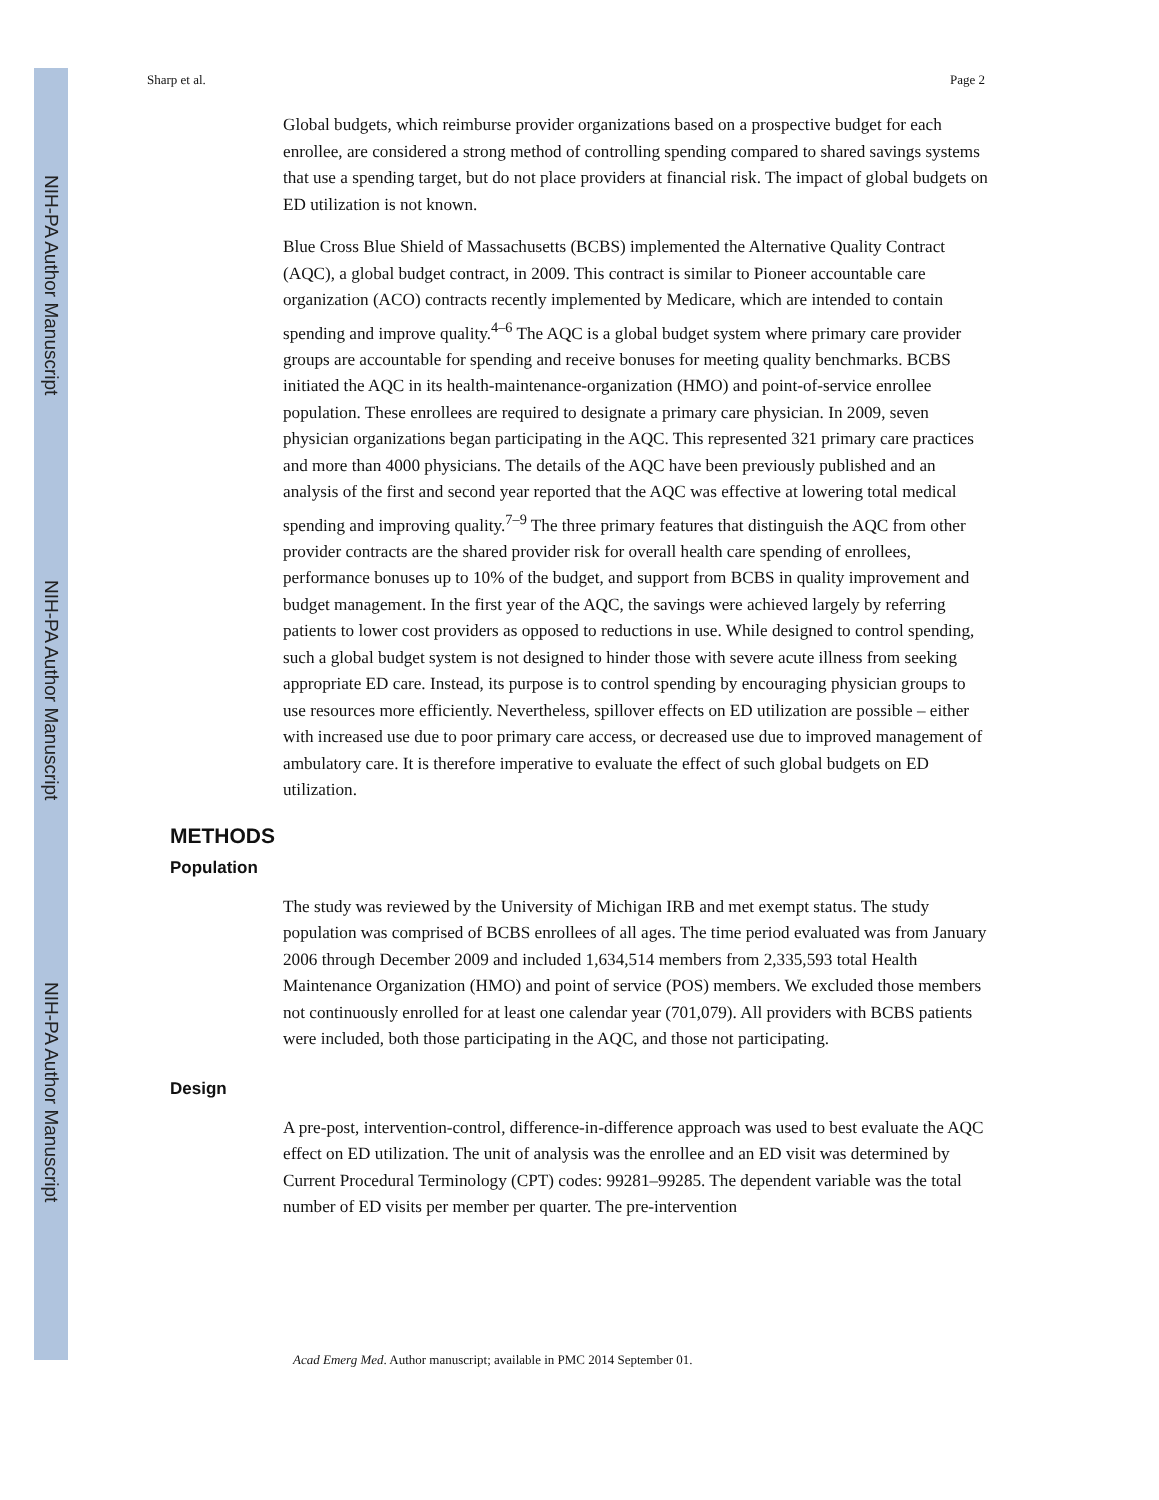NIH-PA Author Manuscript
NIH-PA Author Manuscript
NIH-PA Author Manuscript
Sharp et al. Page 2
Global budgets, which reimburse provider organizations based on a prospective budget for each enrollee, are considered a strong method of controlling spending compared to shared savings systems that use a spending target, but do not place providers at financial risk. The impact of global budgets on ED utilization is not known.
Blue Cross Blue Shield of Massachusetts (BCBS) implemented the Alternative Quality Contract (AQC), a global budget contract, in 2009. This contract is similar to Pioneer accountable care organization (ACO) contracts recently implemented by Medicare, which are intended to contain spending and improve quality.<sup>4–6</sup> The AQC is a global budget system where primary care provider groups are accountable for spending and receive bonuses for meeting quality benchmarks. BCBS initiated the AQC in its health-maintenance-organization (HMO) and point-of-service enrollee population. These enrollees are required to designate a primary care physician. In 2009, seven physician organizations began participating in the AQC. This represented 321 primary care practices and more than 4000 physicians. The details of the AQC have been previously published and an analysis of the first and second year reported that the AQC was effective at lowering total medical spending and improving quality.<sup>7–9</sup> The three primary features that distinguish the AQC from other provider contracts are the shared provider risk for overall health care spending of enrollees, performance bonuses up to 10% of the budget, and support from BCBS in quality improvement and budget management. In the first year of the AQC, the savings were achieved largely by referring patients to lower cost providers as opposed to reductions in use. While designed to control spending, such a global budget system is not designed to hinder those with severe acute illness from seeking appropriate ED care. Instead, its purpose is to control spending by encouraging physician groups to use resources more efficiently. Nevertheless, spillover effects on ED utilization are possible – either with increased use due to poor primary care access, or decreased use due to improved management of ambulatory care. It is therefore imperative to evaluate the effect of such global budgets on ED utilization.
METHODS
Population
The study was reviewed by the University of Michigan IRB and met exempt status. The study population was comprised of BCBS enrollees of all ages. The time period evaluated was from January 2006 through December 2009 and included 1,634,514 members from 2,335,593 total Health Maintenance Organization (HMO) and point of service (POS) members. We excluded those members not continuously enrolled for at least one calendar year (701,079). All providers with BCBS patients were included, both those participating in the AQC, and those not participating.
Design
A pre-post, intervention-control, difference-in-difference approach was used to best evaluate the AQC effect on ED utilization. The unit of analysis was the enrollee and an ED visit was determined by Current Procedural Terminology (CPT) codes: 99281–99285. The dependent variable was the total number of ED visits per member per quarter. The pre-intervention
Acad Emerg Med. Author manuscript; available in PMC 2014 September 01.